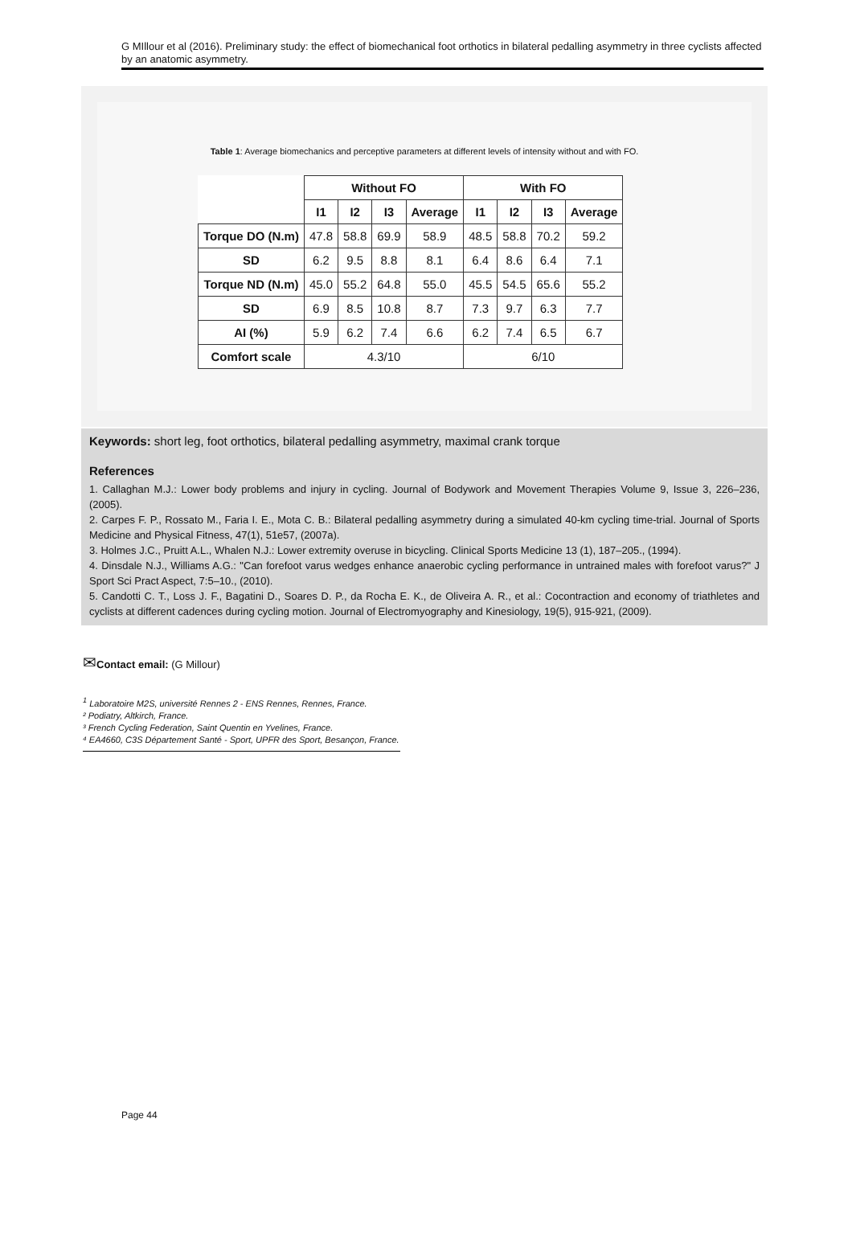G MIllour et al (2016). Preliminary study: the effect of biomechanical foot orthotics in bilateral pedalling asymmetry in three cyclists affected by an anatomic asymmetry.
Table 1: Average biomechanics and perceptive parameters at different levels of intensity without and with FO.
| | Without FO | | | | With FO | | | |
| | I1 | I2 | I3 | Average | I1 | I2 | I3 | Average |
| Torque DO (N.m) | 47.8 | 58.8 | 69.9 | 58.9 | 48.5 | 58.8 | 70.2 | 59.2 |
| SD | 6.2 | 9.5 | 8.8 | 8.1 | 6.4 | 8.6 | 6.4 | 7.1 |
| Torque ND (N.m) | 45.0 | 55.2 | 64.8 | 55.0 | 45.5 | 54.5 | 65.6 | 55.2 |
| SD | 6.9 | 8.5 | 10.8 | 8.7 | 7.3 | 9.7 | 6.3 | 7.7 |
| AI (%) | 5.9 | 6.2 | 7.4 | 6.6 | 6.2 | 7.4 | 6.5 | 6.7 |
| Comfort scale | 4.3/10 | | | | 6/10 | | | |
Keywords: short leg, foot orthotics, bilateral pedalling asymmetry, maximal crank torque
References
1. Callaghan M.J.: Lower body problems and injury in cycling. Journal of Bodywork and Movement Therapies Volume 9, Issue 3, 226–236, (2005).
2. Carpes F. P., Rossato M., Faria I. E., Mota C. B.: Bilateral pedalling asymmetry during a simulated 40-km cycling time-trial. Journal of Sports Medicine and Physical Fitness, 47(1), 51e57, (2007a).
3. Holmes J.C., Pruitt A.L., Whalen N.J.: Lower extremity overuse in bicycling. Clinical Sports Medicine 13 (1), 187–205., (1994).
4. Dinsdale N.J., Williams A.G.: "Can forefoot varus wedges enhance anaerobic cycling performance in untrained males with forefoot varus?" J Sport Sci Pract Aspect, 7:5–10., (2010).
5. Candotti C. T., Loss J. F., Bagatini D., Soares D. P., da Rocha E. K., de Oliveira A. R., et al.: Cocontraction and economy of triathletes and cyclists at different cadences during cycling motion. Journal of Electromyography and Kinesiology, 19(5), 915-921, (2009).
✉Contact email: (G Millour)
<sup>1</sup> Laboratoire M2S, université Rennes 2 - ENS Rennes, Rennes, France.
² Podiatry, Altkirch, France.
³ French Cycling Federation, Saint Quentin en Yvelines, France.
⁴ EA4660, C3S Département Santé - Sport, UPFR des Sport, Besançon, France.
Page 44